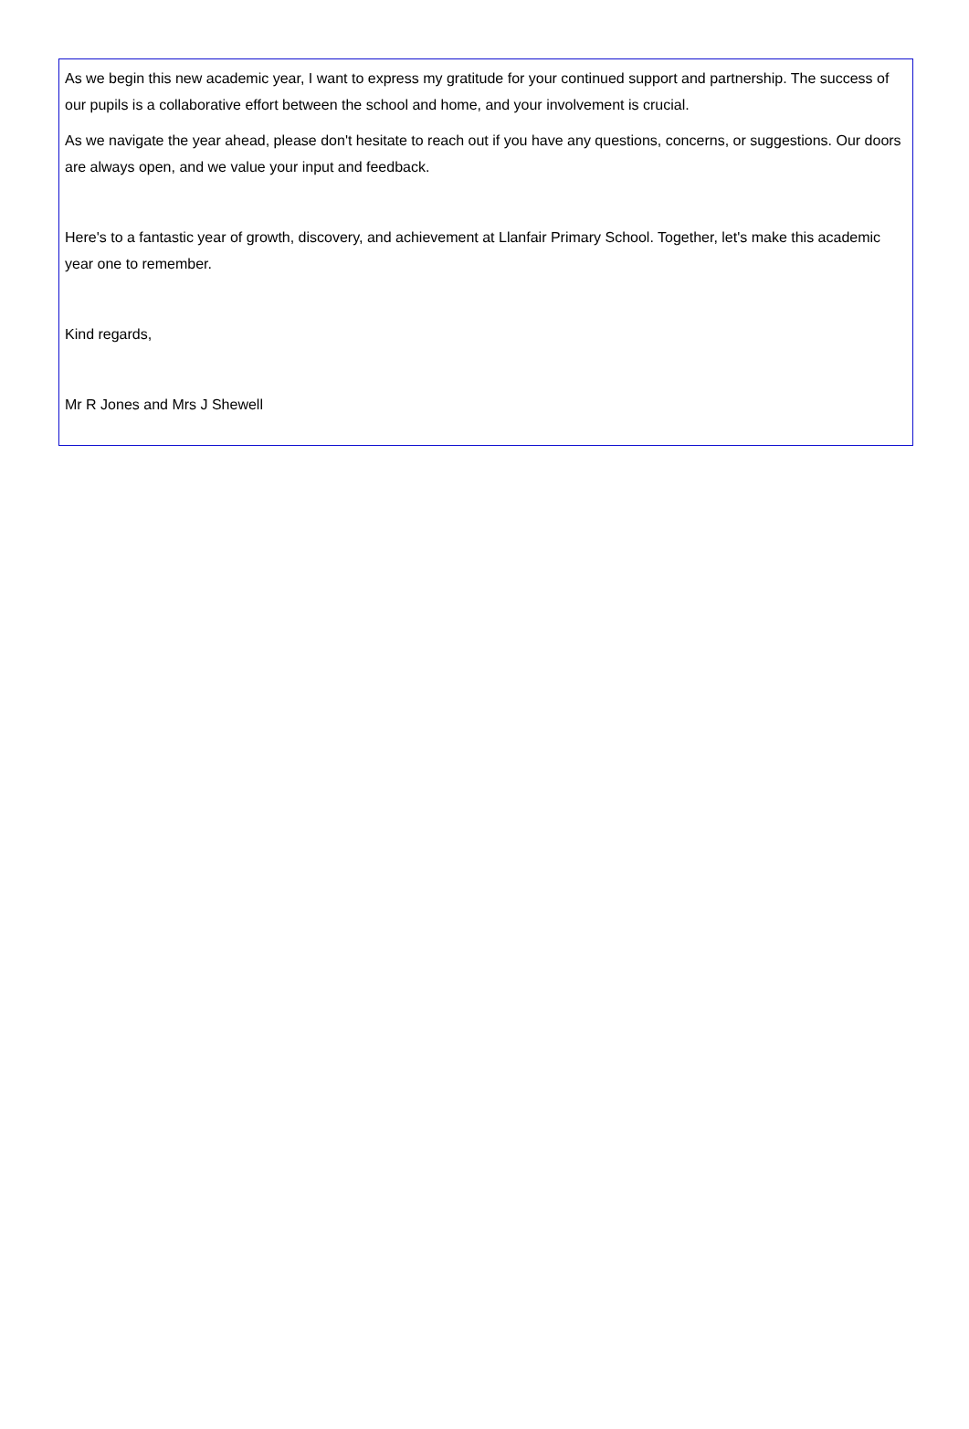As we begin this new academic year, I want to express my gratitude for your continued support and partnership. The success of our pupils is a collaborative effort between the school and home, and your involvement is crucial.
As we navigate the year ahead, please don't hesitate to reach out if you have any questions, concerns, or suggestions. Our doors are always open, and we value your input and feedback.
Here's to a fantastic year of growth, discovery, and achievement at Llanfair Primary School. Together, let's make this academic year one to remember.
Kind regards,
Mr R Jones and Mrs J Shewell